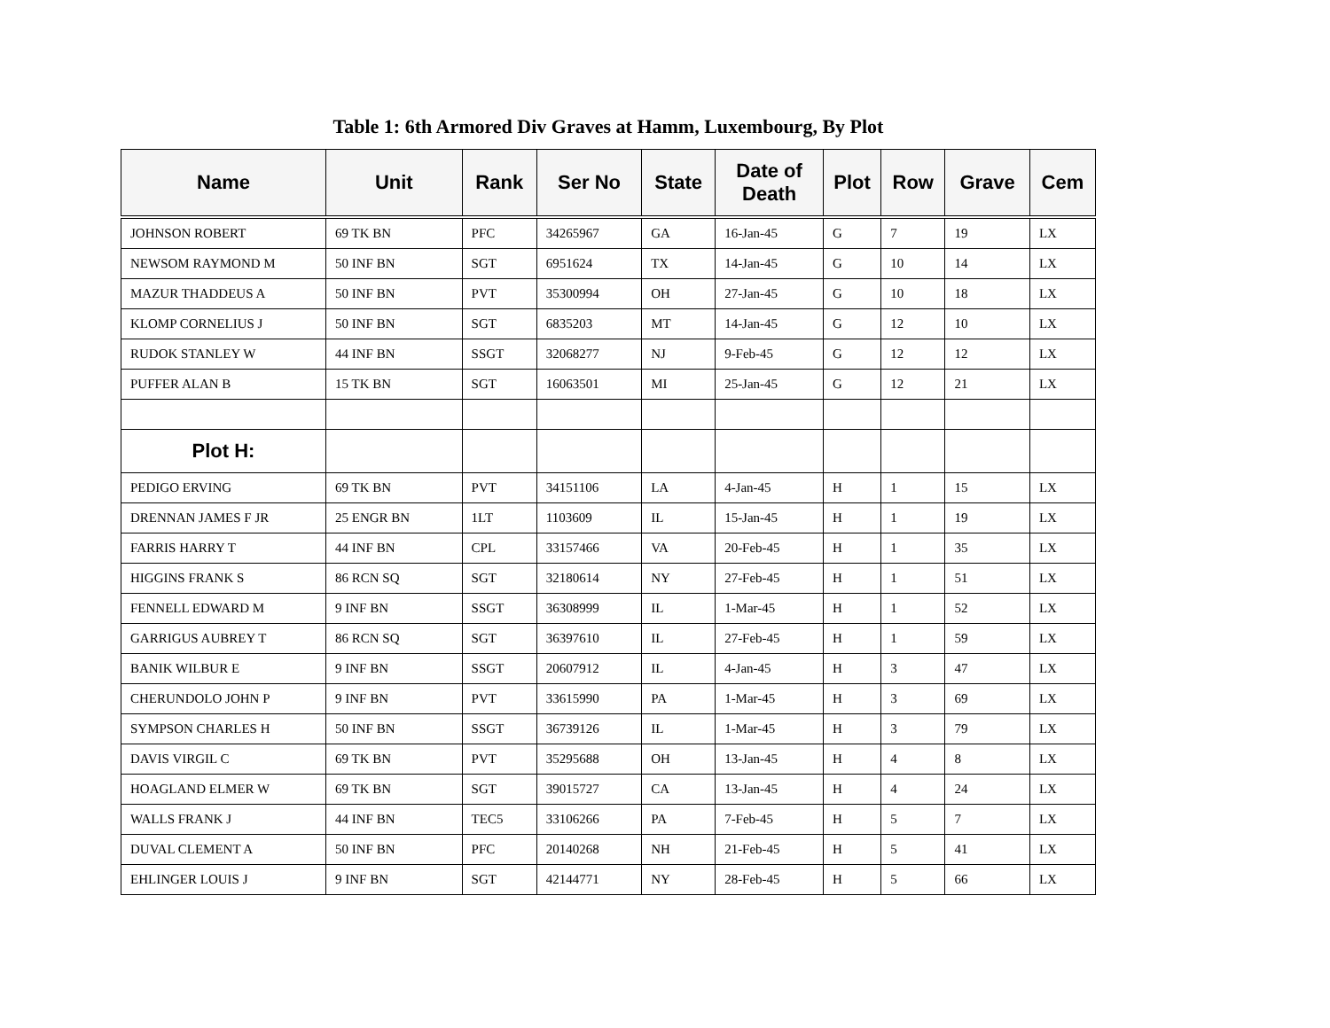Table 1: 6th Armored Div Graves at Hamm, Luxembourg, By Plot
| Name | Unit | Rank | Ser No | State | Date of Death | Plot | Row | Grave | Cem |
| --- | --- | --- | --- | --- | --- | --- | --- | --- | --- |
| JOHNSON ROBERT | 69 TK BN | PFC | 34265967 | GA | 16-Jan-45 | G | 7 | 19 | LX |
| NEWSOM RAYMOND M | 50 INF BN | SGT | 6951624 | TX | 14-Jan-45 | G | 10 | 14 | LX |
| MAZUR THADDEUS A | 50 INF BN | PVT | 35300994 | OH | 27-Jan-45 | G | 10 | 18 | LX |
| KLOMP CORNELIUS J | 50 INF BN | SGT | 6835203 | MT | 14-Jan-45 | G | 12 | 10 | LX |
| RUDOK STANLEY W | 44 INF BN | SSGT | 32068277 | NJ | 9-Feb-45 | G | 12 | 12 | LX |
| PUFFER ALAN B | 15 TK BN | SGT | 16063501 | MI | 25-Jan-45 | G | 12 | 21 | LX |
| Plot H: | | | | | | | | | |
| PEDIGO ERVING | 69 TK BN | PVT | 34151106 | LA | 4-Jan-45 | H | 1 | 15 | LX |
| DRENNAN JAMES F JR | 25 ENGR BN | 1LT | 1103609 | IL | 15-Jan-45 | H | 1 | 19 | LX |
| FARRIS HARRY T | 44 INF BN | CPL | 33157466 | VA | 20-Feb-45 | H | 1 | 35 | LX |
| HIGGINS FRANK S | 86 RCN SQ | SGT | 32180614 | NY | 27-Feb-45 | H | 1 | 51 | LX |
| FENNELL EDWARD M | 9 INF BN | SSGT | 36308999 | IL | 1-Mar-45 | H | 1 | 52 | LX |
| GARRIGUS AUBREY T | 86 RCN SQ | SGT | 36397610 | IL | 27-Feb-45 | H | 1 | 59 | LX |
| BANIK WILBUR E | 9 INF BN | SSGT | 20607912 | IL | 4-Jan-45 | H | 3 | 47 | LX |
| CHERUNDOLO JOHN P | 9 INF BN | PVT | 33615990 | PA | 1-Mar-45 | H | 3 | 69 | LX |
| SYMPSON CHARLES H | 50 INF BN | SSGT | 36739126 | IL | 1-Mar-45 | H | 3 | 79 | LX |
| DAVIS VIRGIL C | 69 TK BN | PVT | 35295688 | OH | 13-Jan-45 | H | 4 | 8 | LX |
| HOAGLAND ELMER W | 69 TK BN | SGT | 39015727 | CA | 13-Jan-45 | H | 4 | 24 | LX |
| WALLS FRANK J | 44 INF BN | TEC5 | 33106266 | PA | 7-Feb-45 | H | 5 | 7 | LX |
| DUVAL CLEMENT A | 50 INF BN | PFC | 20140268 | NH | 21-Feb-45 | H | 5 | 41 | LX |
| EHLINGER LOUIS J | 9 INF BN | SGT | 42144771 | NY | 28-Feb-45 | H | 5 | 66 | LX |